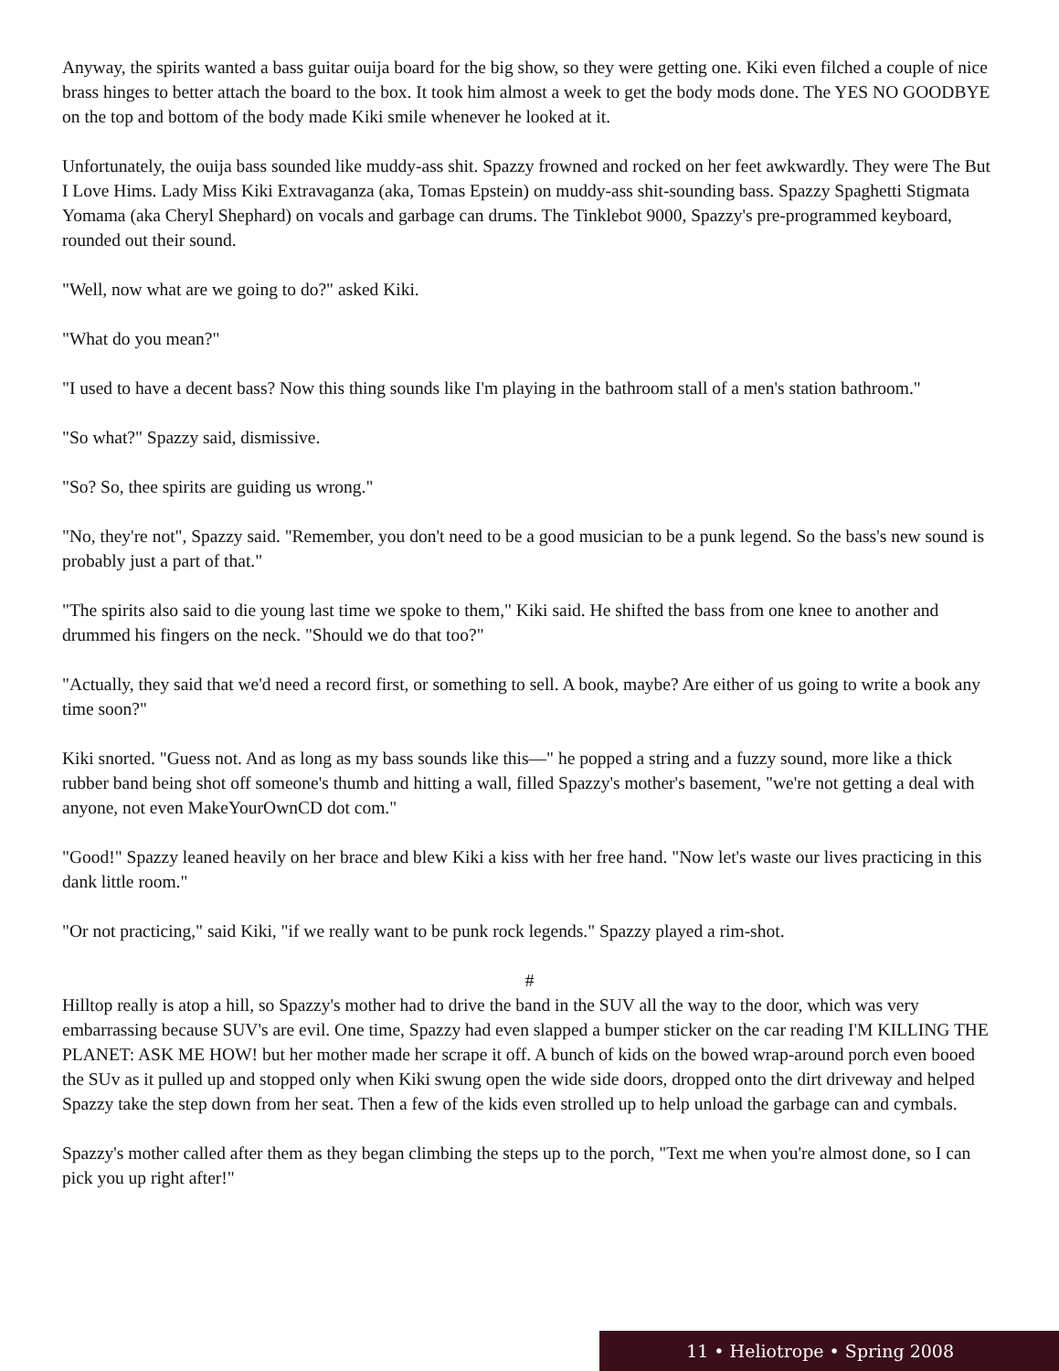Anyway, the spirits wanted a bass guitar ouija board for the big show, so they were getting one. Kiki even filched a couple of nice brass hinges to better attach the board to the box. It took him almost a week to get the body mods done. The YES NO GOODBYE on the top and bottom of the body made Kiki smile whenever he looked at it.
Unfortunately, the ouija bass sounded like muddy-ass shit. Spazzy frowned and rocked on her feet awkwardly. They were The But I Love Hims. Lady Miss Kiki Extravaganza (aka, Tomas Epstein) on muddy-ass shit-sounding bass. Spazzy Spaghetti Stigmata Yomama (aka Cheryl Shephard) on vocals and garbage can drums. The Tinklebot 9000, Spazzy's pre-programmed keyboard, rounded out their sound.
"Well, now what are we going to do?" asked Kiki.
"What do you mean?"
"I used to have a decent bass? Now this thing sounds like I'm playing in the bathroom stall of a men's station bathroom."
"So what?" Spazzy said, dismissive.
"So? So, thee spirits are guiding us wrong."
"No, they're not", Spazzy said. "Remember, you don't need to be a good musician to be a punk legend. So the bass's new sound is probably just a part of that."
"The spirits also said to die young last time we spoke to them," Kiki said. He shifted the bass from one knee to another and drummed his fingers on the neck. "Should we do that too?"
"Actually, they said that we'd need a record first, or something to sell. A book, maybe? Are either of us going to write a book any time soon?"
Kiki snorted. "Guess not. And as long as my bass sounds like this—" he popped a string and a fuzzy sound, more like a thick rubber band being shot off someone's thumb and hitting a wall, filled Spazzy's mother's basement, "we're not getting a deal with anyone, not even MakeYourOwnCD dot com."
"Good!" Spazzy leaned heavily on her brace and blew Kiki a kiss with her free hand. "Now let's waste our lives practicing in this dank little room."
"Or not practicing," said Kiki, "if we really want to be punk rock legends." Spazzy played a rim-shot.
#
Hilltop really is atop a hill, so Spazzy's mother had to drive the band in the SUV all the way to the door, which was very embarrassing because SUV's are evil. One time, Spazzy had even slapped a bumper sticker on the car reading I'M KILLING THE PLANET: ASK ME HOW! but her mother made her scrape it off. A bunch of kids on the bowed wrap-around porch even booed the SUv as it pulled up and stopped only when Kiki swung open the wide side doors, dropped onto the dirt driveway and helped Spazzy take the step down from her seat. Then a few of the kids even strolled up to help unload the garbage can and cymbals.
Spazzy's mother called after them as they began climbing the steps up to the porch, "Text me when you're almost done, so I can pick you up right after!"
11 • Heliotrope • Spring 2008